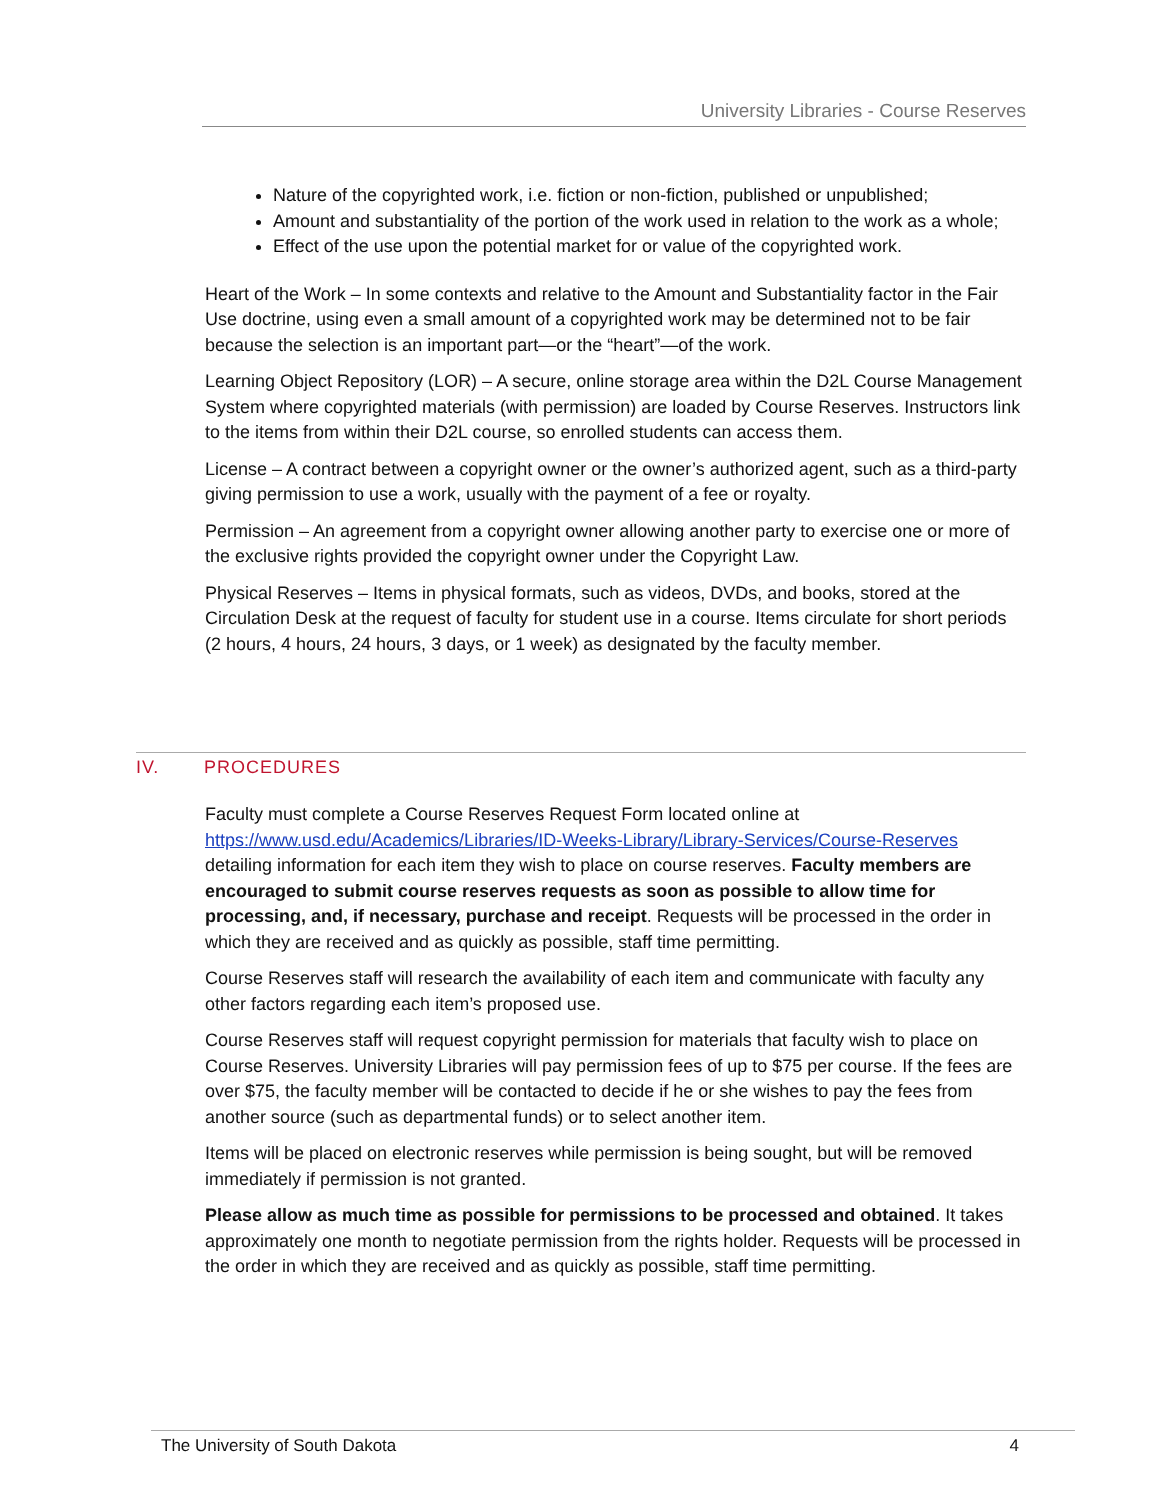University Libraries - Course Reserves
Nature of the copyrighted work, i.e. fiction or non-fiction, published or unpublished;
Amount and substantiality of the portion of the work used in relation to the work as a whole;
Effect of the use upon the potential market for or value of the copyrighted work.
Heart of the Work – In some contexts and relative to the Amount and Substantiality factor in the Fair Use doctrine, using even a small amount of a copyrighted work may be determined not to be fair because the selection is an important part—or the “heart”—of the work.
Learning Object Repository (LOR) – A secure, online storage area within the D2L Course Management System where copyrighted materials (with permission) are loaded by Course Reserves. Instructors link to the items from within their D2L course, so enrolled students can access them.
License – A contract between a copyright owner or the owner’s authorized agent, such as a third-party giving permission to use a work, usually with the payment of a fee or royalty.
Permission – An agreement from a copyright owner allowing another party to exercise one or more of the exclusive rights provided the copyright owner under the Copyright Law.
Physical Reserves – Items in physical formats, such as videos, DVDs, and books, stored at the Circulation Desk at the request of faculty for student use in a course. Items circulate for short periods (2 hours, 4 hours, 24 hours, 3 days, or 1 week) as designated by the faculty member.
IV. PROCEDURES
Faculty must complete a Course Reserves Request Form located online at https://www.usd.edu/Academics/Libraries/ID-Weeks-Library/Library-Services/Course-Reserves detailing information for each item they wish to place on course reserves. Faculty members are encouraged to submit course reserves requests as soon as possible to allow time for processing, and, if necessary, purchase and receipt. Requests will be processed in the order in which they are received and as quickly as possible, staff time permitting.
Course Reserves staff will research the availability of each item and communicate with faculty any other factors regarding each item’s proposed use.
Course Reserves staff will request copyright permission for materials that faculty wish to place on Course Reserves. University Libraries will pay permission fees of up to $75 per course. If the fees are over $75, the faculty member will be contacted to decide if he or she wishes to pay the fees from another source (such as departmental funds) or to select another item.
Items will be placed on electronic reserves while permission is being sought, but will be removed immediately if permission is not granted.
Please allow as much time as possible for permissions to be processed and obtained. It takes approximately one month to negotiate permission from the rights holder. Requests will be processed in the order in which they are received and as quickly as possible, staff time permitting.
The University of South Dakota 4